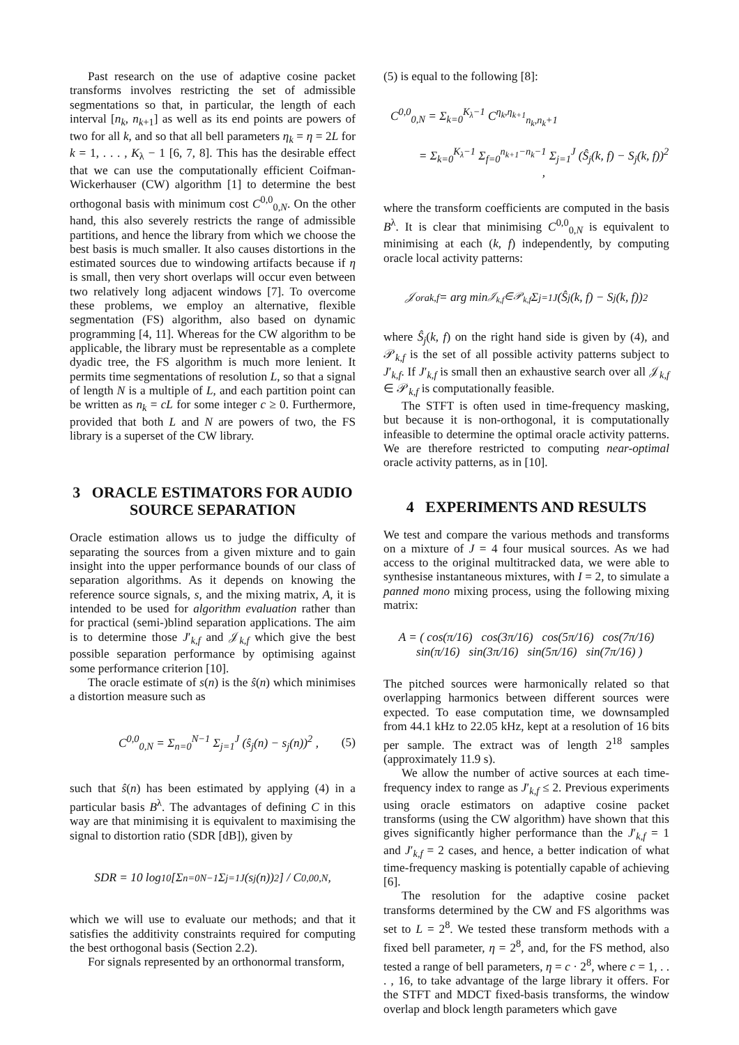Past research on the use of adaptive cosine packet transforms involves restricting the set of admissible segmentations so that, in particular, the length of each interval [n<sub>k</sub>, n<sub>k+1</sub>] as well as its end points are powers of two for all k, and so that all bell parameters η<sub>k</sub> = η = 2L for k = 1, . . . , K<sub>λ</sub> − 1 [6, 7, 8]. This has the desirable effect that we can use the computationally efficient Coifman-Wickerhauser (CW) algorithm [1] to determine the best orthogonal basis with minimum cost C<sup>0,0</sup><sub>0,N</sub>. On the other hand, this also severely restricts the range of admissible partitions, and hence the library from which we choose the best basis is much smaller. It also causes distortions in the estimated sources due to windowing artifacts because if η is small, then very short overlaps will occur even between two relatively long adjacent windows [7]. To overcome these problems, we employ an alternative, flexible segmentation (FS) algorithm, also based on dynamic programming [4, 11]. Whereas for the CW algorithm to be applicable, the library must be representable as a complete dyadic tree, the FS algorithm is much more lenient. It permits time segmentations of resolution L, so that a signal of length N is a multiple of L, and each partition point can be written as n<sub>k</sub> = cL for some integer c ≥ 0. Furthermore, provided that both L and N are powers of two, the FS library is a superset of the CW library.
3 ORACLE ESTIMATORS FOR AUDIO SOURCE SEPARATION
Oracle estimation allows us to judge the difficulty of separating the sources from a given mixture and to gain insight into the upper performance bounds of our class of separation algorithms. As it depends on knowing the reference source signals, s, and the mixing matrix, A, it is intended to be used for algorithm evaluation rather than for practical (semi-)blind separation applications. The aim is to determine those J′<sub>k,f</sub> and 𝒥<sub>k,f</sub> which give the best possible separation performance by optimising against some performance criterion [10].
The oracle estimate of s(n) is the ŝ(n) which minimises a distortion measure such as
C<sup>0,0</sup><sub>0,N</sub> = Σ<sub>n=0</sub><sup>N−1</sup> Σ<sub>j=1</sub><sup>J</sup> (ŝ<sub>j</sub>(n) − s<sub>j</sub>(n))<sup>2</sup> , (5)
such that ŝ(n) has been estimated by applying (4) in a particular basis B<sup>λ</sup>. The advantages of defining C in this way are that minimising it is equivalent to maximising the signal to distortion ratio (SDR [dB]), given by
SDR = 10 log<sub>10</sub> [Σ<sub>n=0</sub><sup>N−1</sup> Σ<sub>j=1</sub><sup>J</sup> (s<sub>j</sub>(n))<sup>2</sup>] / C<sup>0,0</sup><sub>0,N</sub> ,
which we will use to evaluate our methods; and that it satisfies the additivity constraints required for computing the best orthogonal basis (Section 2.2).
For signals represented by an orthonormal transform,
(5) is equal to the following [8]:
C<sup>0,0</sup><sub>0,N</sub> = Σ<sub>k=0</sub><sup>K<sub>λ</sub>−1</sup> C<sup>η<sub>k</sub>,η<sub>k+1</sub></sup><sub>n<sub>k</sub>,n<sub>k</sub>+1</sub>
= Σ<sub>k=0</sub><sup>K<sub>λ</sub>−1</sup> Σ<sub>f=0</sub><sup>n<sub>k+1</sub>−n<sub>k</sub>−1</sup> Σ<sub>j=1</sub><sup>J</sup> (Ŝ<sub>j</sub>(k, f) − S<sub>j</sub>(k, f))<sup>2</sup> ,
where the transform coefficients are computed in the basis B<sup>λ</sup>. It is clear that minimising C<sup>0,0</sup><sub>0,N</sub> is equivalent to minimising at each (k, f) independently, by computing oracle local activity patterns:
𝒥<sup>ora</sup><sub>k,f</sub> = arg min<sub>𝒥<sub>k,f</sub>∈𝒫<sub>k,f</sub></sub> Σ<sub>j=1</sub><sup>J</sup> (Ŝ<sub>j</sub>(k, f) − S<sub>j</sub>(k, f))<sup>2</sup>
where Ŝ<sub>j</sub>(k, f) on the right hand side is given by (4), and 𝒫<sub>k,f</sub> is the set of all possible activity patterns subject to J′<sub>k,f</sub>. If J′<sub>k,f</sub> is small then an exhaustive search over all 𝒥<sub>k,f</sub> ∈ 𝒫<sub>k,f</sub> is computationally feasible.
The STFT is often used in time-frequency masking, but because it is non-orthogonal, it is computationally infeasible to determine the optimal oracle activity patterns. We are therefore restricted to computing near-optimal oracle activity patterns, as in [10].
4 EXPERIMENTS AND RESULTS
We test and compare the various methods and transforms on a mixture of J = 4 four musical sources. As we had access to the original multitracked data, we were able to synthesise instantaneous mixtures, with I = 2, to simulate a panned mono mixing process, using the following mixing matrix:
A = ( cos(π/16) cos(3π/16) cos(5π/16) cos(7π/16)
sin(π/16) sin(3π/16) sin(5π/16) sin(7π/16) )
The pitched sources were harmonically related so that overlapping harmonics between different sources were expected. To ease computation time, we downsampled from 44.1 kHz to 22.05 kHz, kept at a resolution of 16 bits per sample. The extract was of length 2<sup>18</sup> samples (approximately 11.9 s).
We allow the number of active sources at each time-frequency index to range as J′<sub>k,f</sub> ≤ 2. Previous experiments using oracle estimators on adaptive cosine packet transforms (using the CW algorithm) have shown that this gives significantly higher performance than the J′<sub>k,f</sub> = 1 and J′<sub>k,f</sub> = 2 cases, and hence, a better indication of what time-frequency masking is potentially capable of achieving [6].
The resolution for the adaptive cosine packet transforms determined by the CW and FS algorithms was set to L = 2<sup>8</sup>. We tested these transform methods with a fixed bell parameter, η = 2<sup>8</sup>, and, for the FS method, also tested a range of bell parameters, η = c · 2<sup>8</sup>, where c = 1, . . . , 16, to take advantage of the large library it offers. For the STFT and MDCT fixed-basis transforms, the window overlap and block length parameters which gave